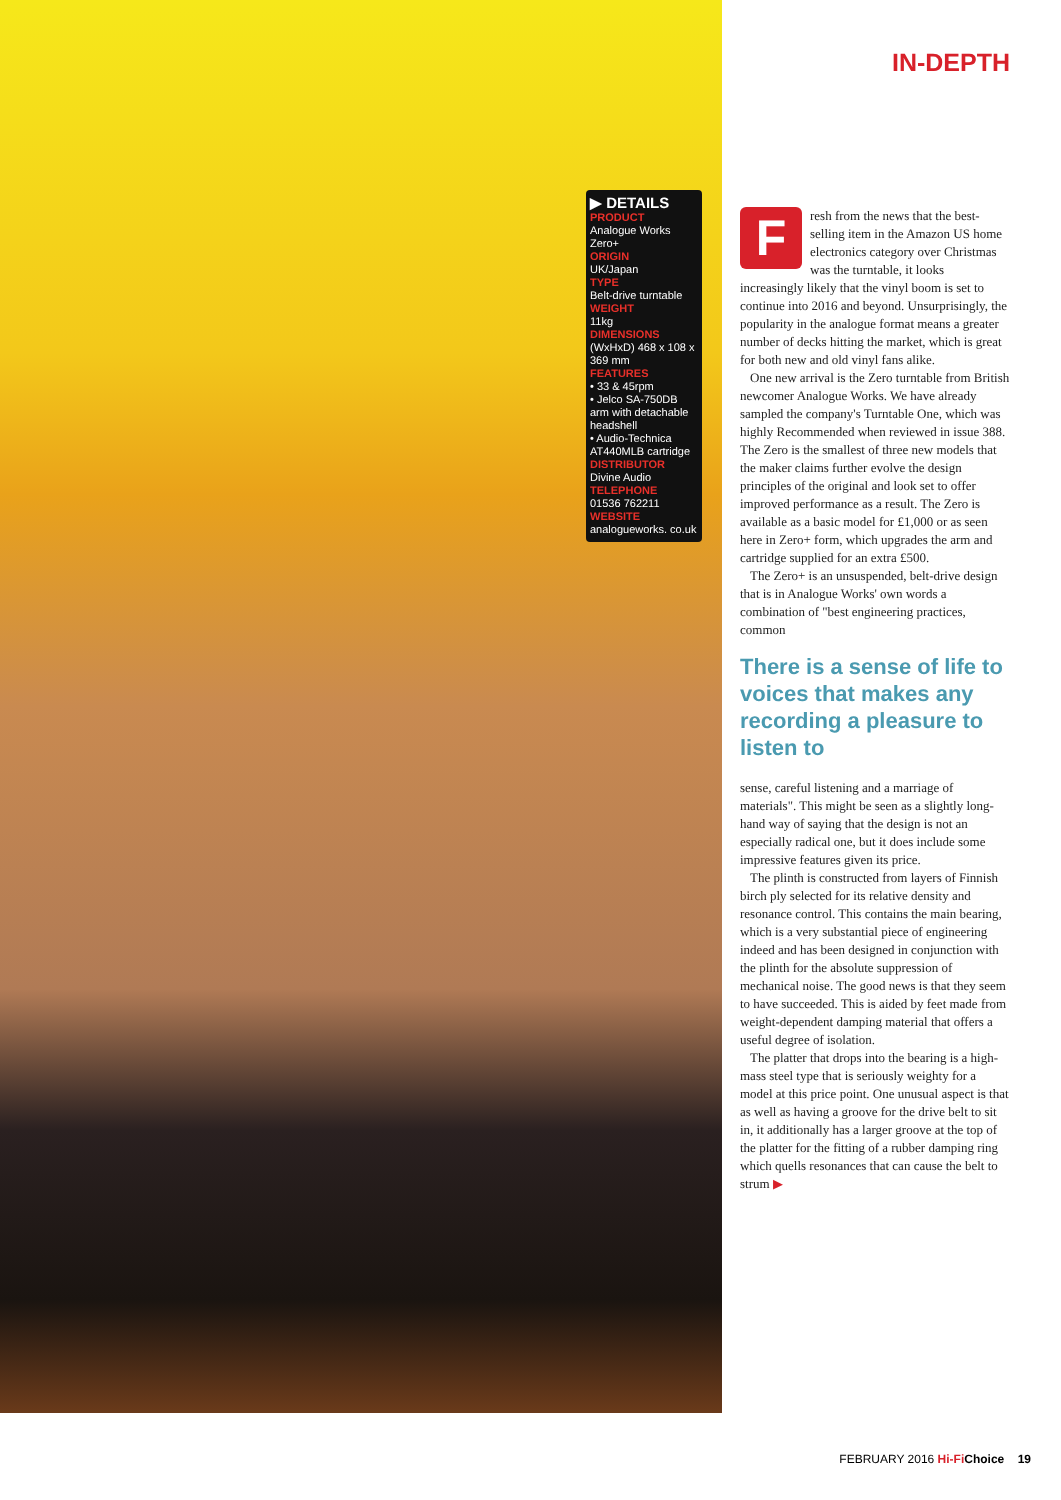▶ DETAILS
PRODUCT
Analogue Works Zero+
ORIGIN
UK/Japan
TYPE
Belt-drive turntable
WEIGHT
11kg
DIMENSIONS
(WxHxD) 468 x 108 x 369 mm
FEATURES
• 33 & 45rpm
• Jelco SA-750DB arm with detachable headshell
• Audio-Technica AT440MLB cartridge
DISTRIBUTOR
Divine Audio
TELEPHONE
01536 762211
WEBSITE
analogueworks. co.uk
IN-DEPTH
Fresh from the news that the best-selling item in the Amazon US home electronics category over Christmas was the turntable, it looks increasingly likely that the vinyl boom is set to continue into 2016 and beyond. Unsurprisingly, the popularity in the analogue format means a greater number of decks hitting the market, which is great for both new and old vinyl fans alike.
One new arrival is the Zero turntable from British newcomer Analogue Works. We have already sampled the company's Turntable One, which was highly Recommended when reviewed in issue 388. The Zero is the smallest of three new models that the maker claims further evolve the design principles of the original and look set to offer improved performance as a result. The Zero is available as a basic model for £1,000 or as seen here in Zero+ form, which upgrades the arm and cartridge supplied for an extra £500.
The Zero+ is an unsuspended, belt-drive design that is in Analogue Works' own words a combination of "best engineering practices, common
There is a sense of life to voices that makes any recording a pleasure to listen to
sense, careful listening and a marriage of materials". This might be seen as a slightly long-hand way of saying that the design is not an especially radical one, but it does include some impressive features given its price.
The plinth is constructed from layers of Finnish birch ply selected for its relative density and resonance control. This contains the main bearing, which is a very substantial piece of engineering indeed and has been designed in conjunction with the plinth for the absolute suppression of mechanical noise. The good news is that they seem to have succeeded. This is aided by feet made from weight-dependent damping material that offers a useful degree of isolation.
The platter that drops into the bearing is a high-mass steel type that is seriously weighty for a model at this price point. One unusual aspect is that as well as having a groove for the drive belt to sit in, it additionally has a larger groove at the top of the platter for the fitting of a rubber damping ring which quells resonances that can cause the belt to strum ▶
FEBRUARY 2016 Hi-Fi Choice 19